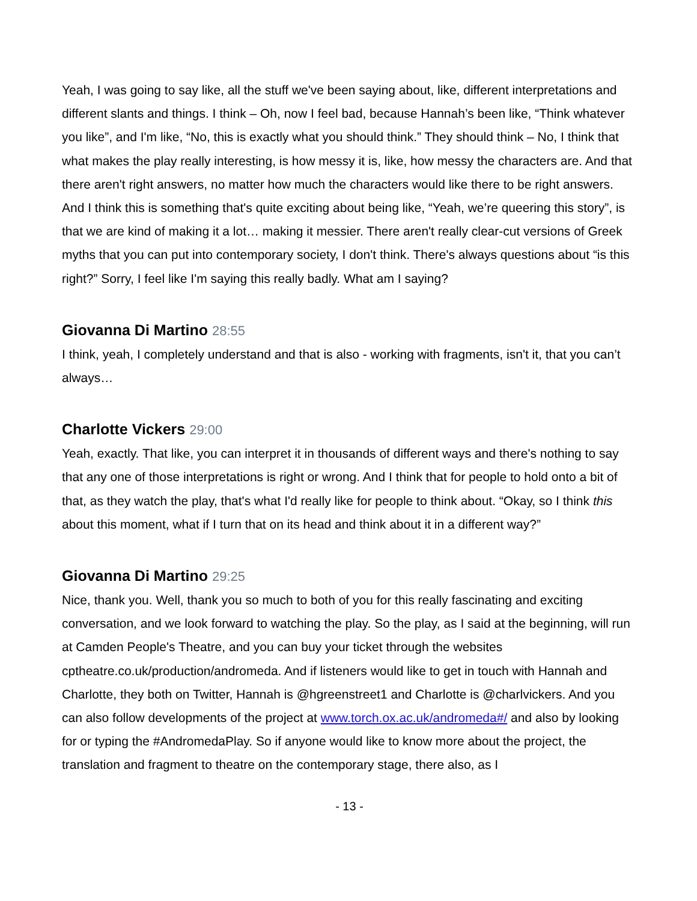Yeah, I was going to say like, all the stuff we've been saying about, like, different interpretations and different slants and things. I think – Oh, now I feel bad, because Hannah’s been like, “Think whatever you like”, and I'm like, “No, this is exactly what you should think.” They should think – No, I think that what makes the play really interesting, is how messy it is, like, how messy the characters are. And that there aren't right answers, no matter how much the characters would like there to be right answers. And I think this is something that's quite exciting about being like, “Yeah, we’re queering this story”, is that we are kind of making it a lot… making it messier. There aren't really clear-cut versions of Greek myths that you can put into contemporary society, I don't think. There's always questions about “is this right?” Sorry, I feel like I'm saying this really badly. What am I saying?
Giovanna Di Martino 28:55
I think, yeah, I completely understand and that is also - working with fragments, isn't it, that you can’t always…
Charlotte Vickers 29:00
Yeah, exactly. That like, you can interpret it in thousands of different ways and there's nothing to say that any one of those interpretations is right or wrong. And I think that for people to hold onto a bit of that, as they watch the play, that's what I'd really like for people to think about. “Okay, so I think this about this moment, what if I turn that on its head and think about it in a different way?”
Giovanna Di Martino 29:25
Nice, thank you. Well, thank you so much to both of you for this really fascinating and exciting conversation, and we look forward to watching the play. So the play, as I said at the beginning, will run at Camden People's Theatre, and you can buy your ticket through the websites cptheatre.co.uk/production/andromeda. And if listeners would like to get in touch with Hannah and Charlotte, they both on Twitter, Hannah is @hgreenstreet1 and Charlotte is @charlvickers. And you can also follow developments of the project at www.torch.ox.ac.uk/andromeda#/ and also by looking for or typing the #AndromedaPlay. So if anyone would like to know more about the project, the translation and fragment to theatre on the contemporary stage, there also, as I
- 13 -